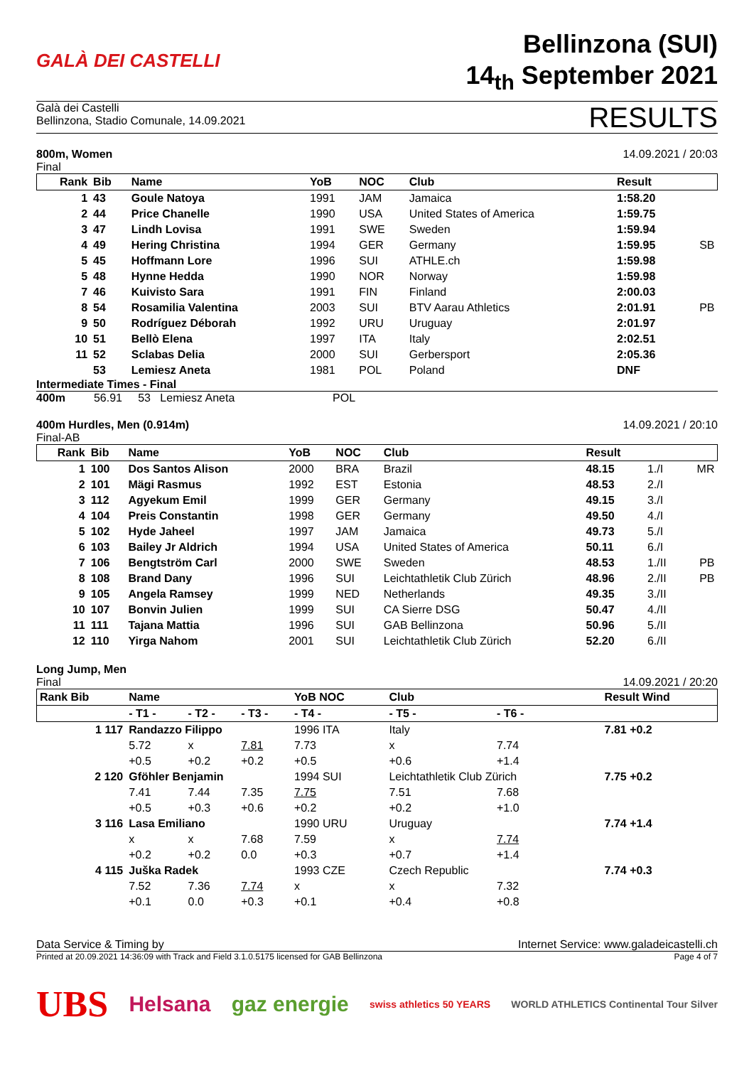GALÀ DEI CASTELLI
Bellinzona (SUI)
14<sub>th</sub> September 2021
Galà dei Castelli
Bellinzona, Stadio Comunale, 14.09.2021
RESULTS
800m, Women
Final
14.09.2021 / 20:03
| Rank | Bib | Name | YoB | NOC | Club | Result | |
| --- | --- | --- | --- | --- | --- | --- | --- |
| 1 | 43 | Goule Natoya | 1991 | JAM | Jamaica | 1:58.20 | |
| 2 | 44 | Price Chanelle | 1990 | USA | United States of America | 1:59.75 | |
| 3 | 47 | Lindh Lovisa | 1991 | SWE | Sweden | 1:59.94 | |
| 4 | 49 | Hering Christina | 1994 | GER | Germany | 1:59.95 | SB |
| 5 | 45 | Hoffmann Lore | 1996 | SUI | ATHLE.ch | 1:59.98 | |
| 5 | 48 | Hynne Hedda | 1990 | NOR | Norway | 1:59.98 | |
| 7 | 46 | Kuivisto Sara | 1991 | FIN | Finland | 2:00.03 | |
| 8 | 54 | Rosamilia Valentina | 2003 | SUI | BTV Aarau Athletics | 2:01.91 | PB |
| 9 | 50 | Rodríguez Déborah | 1992 | URU | Uruguay | 2:01.97 | |
| 10 | 51 | Bellò Elena | 1997 | ITA | Italy | 2:02.51 | |
| 11 | 52 | Sclabas Delia | 2000 | SUI | Gerbersport | 2:05.36 | |
| | 53 | Lemiesz Aneta | 1981 | POL | Poland | DNF | |
Intermediate Times - Final
400m 56.91 53 Lemiesz Aneta POL
400m Hurdles, Men (0.914m)
Final-AB
14.09.2021 / 20:10
| Rank | Bib | Name | YoB | NOC | Club | Result | | |
| --- | --- | --- | --- | --- | --- | --- | --- | --- |
| 1 | 100 | Dos Santos Alison | 2000 | BRA | Brazil | 48.15 | 1./I | MR |
| 2 | 101 | Mägi Rasmus | 1992 | EST | Estonia | 48.53 | 2./I | |
| 3 | 112 | Agyekum Emil | 1999 | GER | Germany | 49.15 | 3./I | |
| 4 | 104 | Preis Constantin | 1998 | GER | Germany | 49.50 | 4./I | |
| 5 | 102 | Hyde Jaheel | 1997 | JAM | Jamaica | 49.73 | 5./I | |
| 6 | 103 | Bailey Jr Aldrich | 1994 | USA | United States of America | 50.11 | 6./I | |
| 7 | 106 | Bengtström Carl | 2000 | SWE | Sweden | 48.53 | 1./II | PB |
| 8 | 108 | Brand Dany | 1996 | SUI | Leichtathletik Club Zürich | 48.96 | 2./II | PB |
| 9 | 105 | Angela Ramsey | 1999 | NED | Netherlands | 49.35 | 3./II | |
| 10 | 107 | Bonvin Julien | 1999 | SUI | CA Sierre DSG | 50.47 | 4./II | |
| 11 | 111 | Tajana Mattia | 1996 | SUI | GAB Bellinzona | 50.96 | 5./II | |
| 12 | 110 | Yirga Nahom | 2001 | SUI | Leichtathletik Club Zürich | 52.20 | 6./II | |
Long Jump, Men
Final
14.09.2021 / 20:20
| Rank Bib | Name | | | YoB NOC | Club | | Result Wind |
| --- | --- | --- | --- | --- | --- | --- | --- |
| | - T1 - | - T2 - | - T3 - | - T4 - | - T5 - | - T6 - | |
| 1 117 | Randazzo Filippo | | | 1996 ITA | Italy | | 7.81 +0.2 |
| | 5.72 | x | 7.81 | 7.73 | x | 7.74 | |
| | +0.5 | +0.2 | +0.2 | +0.5 | +0.6 | +1.4 | |
| 2 120 | Gföhler Benjamin | | | 1994 SUI | Leichtathletik Club Zürich | | 7.75 +0.2 |
| | 7.41 | 7.44 | 7.35 | 7.75 | 7.51 | 7.68 | |
| | +0.5 | +0.3 | +0.6 | +0.2 | +0.2 | +1.0 | |
| 3 116 | Lasa Emiliano | | | 1990 URU | Uruguay | | 7.74 +1.4 |
| | x | x | 7.68 | 7.59 | x | 7.74 | |
| | +0.2 | +0.2 | 0.0 | +0.3 | +0.7 | +1.4 | |
| 4 115 | Juška Radek | | | 1993 CZE | Czech Republic | | 7.74 +0.3 |
| | 7.52 | 7.36 | 7.74 | x | x | 7.32 | |
| | +0.1 | 0.0 | +0.3 | +0.1 | +0.4 | +0.8 | |
Data Service & Timing by Internet Service: www.galadeicastelli.ch
Printed at 20.09.2021 14:36:09 with Track and Field 3.1.0.5175 licensed for GAB Bellinzona
Page 4 of 7
UBS Helsana gaz energie swiss athletics 50 YEARS WORLD ATHLETICS Continental Tour Silver